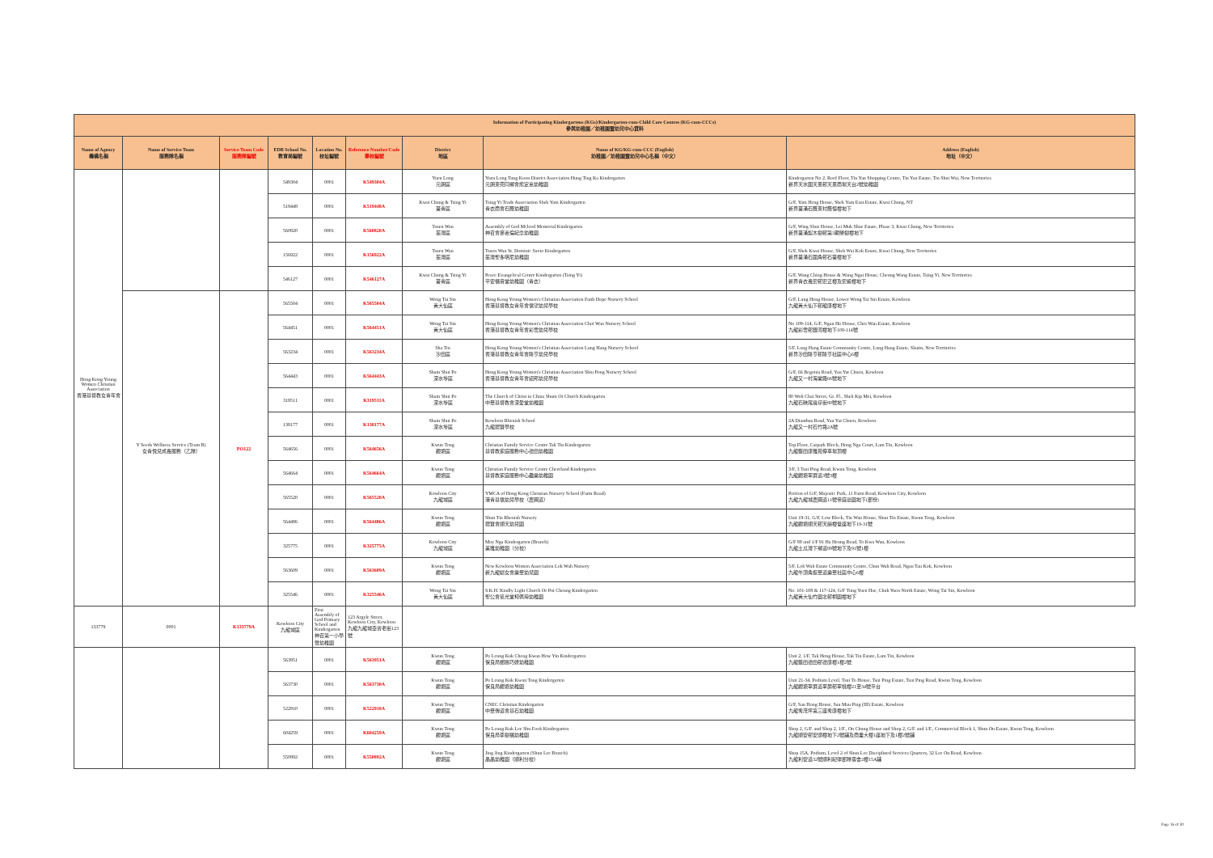| Information of Participating Kindergartens (KGs)/Kindergarten-cum-Child Care Centres (KG-cum-CCCs) 參與幼稚園／幼稚園暨幼兒中心資料 | | | | | | | | |
| --- | --- | --- | --- | --- | --- | --- | --- | --- |
| Name of Agency 機構名稱 | Name of Service Team 服務隊名稱 | Service Team Code 服務隊編號 | EDB School No. 教育局編號 | Location No. 校址編號 | Reference Number/Code 學校編號 | District 地區 | Name of KG/KG-cum-CCC (English) 幼稚園／幼稚園暨幼兒中心名稱（中文） | Address (English) 地址（中文） |
| Hong Kong Young Women Christian Association 香港基督教女青年會 | | | 549304 | 0001 | K549304A | Yuen Long 元朗區 | Yuen Long Tung Koon District Association Hung Ting Ka Kindergarten 元朗東莞同鄉會熊定嘉幼稚園 | Kindergarten No 2, Roof Floor, Tin Yan Shopping Centre, Tin Yan Estate, Tin Shui Wai, New Territories 新界天水圍天恩邨天恩商場天台2號幼稚園 |
| | | | 519448 | 0001 | K519448A | Kwai Chung & Tsing Yi 葵青區 | Tsing Yi Trade Association Shek Yam Kindergarten 青衣商會石蔭幼稚園 | G/F, Yam Heng House, Shek Yam East Estate, Kwai Chung, NT 新界葵涌石蔭東村蔭恒樓地下 |
| | | | 560820 | 0001 | K560820A | Tsuen Wan 荃灣區 | Assembly of God Mcleod Memorial Kindergarten 神召會麥嘉倫紀念幼稚園 | G/F, Wing Shue House, Lei Muk Shue Estate, Phase 3, Kwai Chung, New Territories 新界葵涌梨木樹邨第3期榮樹樓地下 |
| | | | 156922 | 0001 | K156922A | Tsuen Wan 荃灣區 | Tsuen Wan St. Dominic Savio Kindergarten 荃灣聖多明尼幼稚園 | G/F, Shek Kwai House, Shek Wai Kok Estate, Kwai Chung, New Territories 新界葵涌石圍角邨石葵樓地下 |
| | | | 546127 | 0001 | K546127A | Kwai Chung & Tsing Yi 葵青區 | Peace Evangelical Centre Kindergarten (Tsing Yi) 平安福音堂幼稚園（青衣） | G/F, Wang Ching House & Wang Ngai House, Cheung Wang Estate, Tsing Yi, New Territories 新界青衣長宏邨宏正樓及宏毅樓地下 |
| | Y Seeds Wellness Service (Team B) 女青悅兒成長服務（乙隊） | PO122 | 565504 | 0001 | K565504A | Wong Tai Sin 黃大仙區 | Hong Kong Young Women's Christian Association Faith Hope Nursery School 香港基督教女青年會信望幼兒學校 | G/F, Lung Hong House, Lower Wong Tai Sin Estate, Kowloon 九龍黃大仙下邨龍康樓地下 |
| | | | 564451 | 0001 | K564451A | Wong Tai Sin 黃大仙區 | Hong Kong Young Women's Christian Association Choi Wan Nursery School 香港基督教女青年會彩雲幼兒學校 | No 109-114, G/F, Ngan Ho House, Choi Wan Estate, Kowloon 九龍彩雲邨銀河樓地下109-114號 |
| | | | 563234 | 0001 | K563234A | Sha Tin 沙田區 | Hong Kong Young Women's Christian Association Lung Hang Nursery School 香港基督教女青年會隆亨幼兒學校 | 5/F, Lung Hang Estate Community Centre, Lung Hang Estate, Shatin, New Territories 新界沙田隆亨邨隆亨社區中心6樓 |
| | | | 564443 | 0001 | K564443A | Sham Shui Po 深水埗區 | Hong Kong Young Women's Christian Association Shiu Pong Nursery School 香港基督教女青年會紹邦幼兒學校 | G/F, 66 Begonia Road, Yau Yat Chuen, Kowloon 九龍又一村海棠路66號地下 |
| | | | 319511 | 0001 | K319511A | Sham Shui Po 深水埗區 | The Church of Christ in China Shum Oi Church Kindergarten 中華基督教會深愛堂幼稚園 | 80 Woh Chai Street, Gr. Fl., Shek Kip Mei, Kowloon 九龍石硤尾窩仔街80號地下 |
| | | | 138177 | 0001 | K138177A | Sham Shui Po 深水埗區 | Kowloon Rhenish School 九龍禮賢學校 | 2A Dianthus Road, Yau Yat Chuen, Kowloon 九龍又一村石竹路2A號 |
| | | | 564656 | 0001 | K564656A | Kwun Tong 觀塘區 | Christian Family Service Centre Tak Tin Kindergarten 基督教家庭服務中心德田幼稚園 | Top Floor, Carpark Block, Hong Nga Court, Lam Tin, Kowloon 九龍藍田康雅苑停車場頂樓 |
| | | | 564664 | 0001 | K564664A | Kwun Tong 觀塘區 | Christian Family Service Centre Cheerland Kindergarten 基督教家庭服務中心趣樂幼稚園 | 3/F, 3 Tsui Ping Road, Kwun Tong, Kowloon 九龍觀塘翠屏道3號3樓 |
| | | | 565520 | 0001 | K565520A | Kowloon City 九龍城區 | YMCA of Hong Kong Christian Nursery School (Farm Road) 港青基信幼兒學校（農圃道） | Portion of G/F, Majestic Park, 11 Farm Road, Kowloon City, Kowloon 九龍九龍城農圃道11號帝庭豪園地下(部份) |
| | | | 564486 | 0001 | K564486A | Kwun Tong 觀塘區 | Shun Tin Rhenish Nursery 禮賢會順天幼兒園 | Unit 19-31, G/F, Low Block, Tin Wan House, Shun Tin Estate, Kwun Tong, Kowloon 九龍觀塘順天邨天韻樓低座地下19-31號 |
| | | | 325775 | 0001 | K325775A | Kowloon City 九龍城區 | May Nga Kindergarten (Branch) 美雅幼稚園（分校） | G/F 89 and 1/F 91 Ha Heung Road, To Kwa Wan, Kowloon 九龍土瓜灣下鄉道89號地下及91號1樓 |
| | | | 563609 | 0001 | K563609A | Kwun Tong 觀塘區 | New Kowloon Women Association Lok Wah Nursery 新九龍婦女會樂華幼兒園 | 5/F, Lok Wah Estate Community Centre, Chun Wah Road, Ngau Tau Kok, Kowloon 九龍牛頭角振華道樂華社區中心6樓 |
| | | | 325546 | 0001 | K325546A | Wong Tai Sin 黃大仙區 | S.K.H. Kindly Light Church Or Pui Cheung Kindergarten 聖公會慈光堂柯佩璋幼稚園 | No. 101-108 & 117-124, G/F Tung Yuen Hse, Chuk Yuen North Estate, Wong Tai Sin, Kowloon 九龍黃大仙竹園北邨桐園樓地下 |
| 133779 | 0001 | K133779A | Kowloon City 九龍城區 | First Assembly of God Primary School and Kindergarten 神召第一小學暨幼稚園 | 123 Argyle Street, Kowloon City, Kowloon 九龍九龍城亞皆老街123號 | | | |
| | | | 563951 | 0001 | K563951A | Kwun Tong 觀塘區 | Po Leung Kuk Cheng Kwan How Yin Kindergarten 保良局鄭關巧妍幼稚園 | Unit 2, 1/F, Tak Hong House, Tak Tin Estate, Lam Tin, Kowloon 九龍藍田德田邨德康樓1樓2號 |
| | | | 563730 | 0001 | K563730A | Kwun Tong 觀塘區 | Po Leung Kuk Kwun Tong Kindergarten 保良局觀塘幼稚園 | Unit 21-34, Podium Level, Tsui To House, Tsui Ping Estate, Tsui Ping Road, Kwun Tong, Kowloon 九龍觀塘翠屏道翠屏邨翠桃樓21至34號平台 |
| | | | 522910 | 0001 | K522910A | Kwun Tong 觀塘區 | CNEC Christian Kindergarten 中華傳道會基石幼稚園 | G/F, Sau Hong House, Sau Mau Ping (III) Estate, Kowloon 九龍秀茂坪第三座秀康樓地下 |
| | | | 604259 | 0001 | K604259A | Kwun Tong 觀塘區 | Po Leung Kuk Lee Shu Fook Kindergarten 保良局李樹福幼稚園 | Shop 2, G/F. and Shop 2, 1/F., On Chung House and Shop 2, G/F. and 1/F., Commercial Block 1, Shun On Estate, Kwun Tong, Kowloon 九龍順安邨安頌樓地下2號舖及商業大樓1座地下及1樓2號舖 |
| | | | 550892 | 0001 | K550892A | Kwun Tong 觀塘區 | Jing Jing Kindergarten (Shun Lee Branch) 晶晶幼稚園（順利分校） | Shop 15A, Podium, Level 2 of Shun Lee Disciplined Services Quarters, 32 Lee On Road, Kowloon 九龍利安道32號順利紀律部隊宿舍2樓15A舖 |
Page 16 of 30